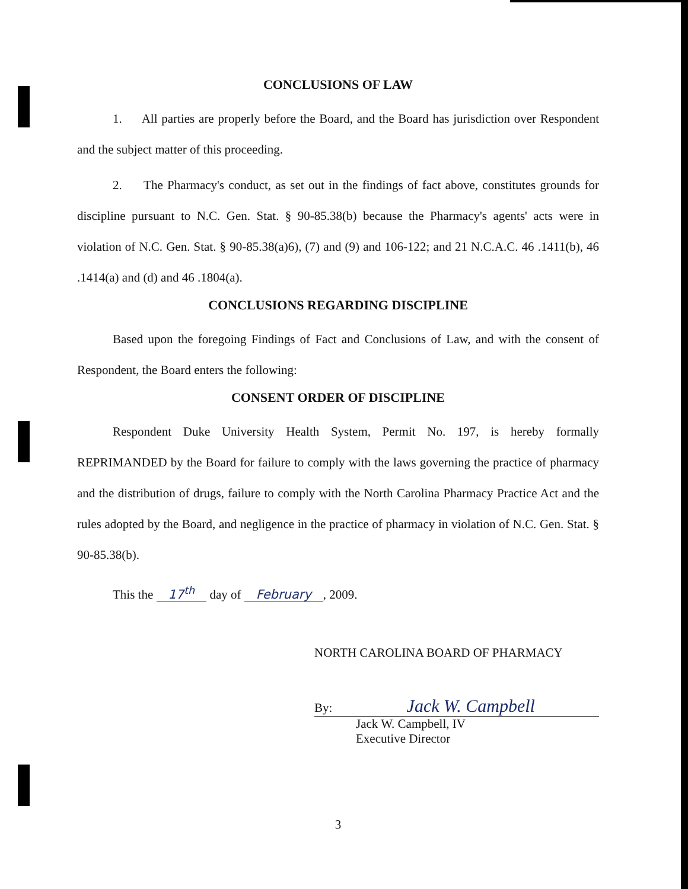CONCLUSIONS OF LAW
1. All parties are properly before the Board, and the Board has jurisdiction over Respondent and the subject matter of this proceeding.
2. The Pharmacy's conduct, as set out in the findings of fact above, constitutes grounds for discipline pursuant to N.C. Gen. Stat. § 90-85.38(b) because the Pharmacy's agents' acts were in violation of N.C. Gen. Stat. § 90-85.38(a)6), (7) and (9) and 106-122; and 21 N.C.A.C. 46 .1411(b), 46 .1414(a) and (d) and 46 .1804(a).
CONCLUSIONS REGARDING DISCIPLINE
Based upon the foregoing Findings of Fact and Conclusions of Law, and with the consent of Respondent, the Board enters the following:
CONSENT ORDER OF DISCIPLINE
Respondent Duke University Health System, Permit No. 197, is hereby formally REPRIMANDED by the Board for failure to comply with the laws governing the practice of pharmacy and the distribution of drugs, failure to comply with the North Carolina Pharmacy Practice Act and the rules adopted by the Board, and negligence in the practice of pharmacy in violation of N.C. Gen. Stat. § 90-85.38(b).
This the 17<sup>th</sup> day of February, 2009.
NORTH CAROLINA BOARD OF PHARMACY
By: Jack W. Campbell
Jack W. Campbell, IV
Executive Director
3